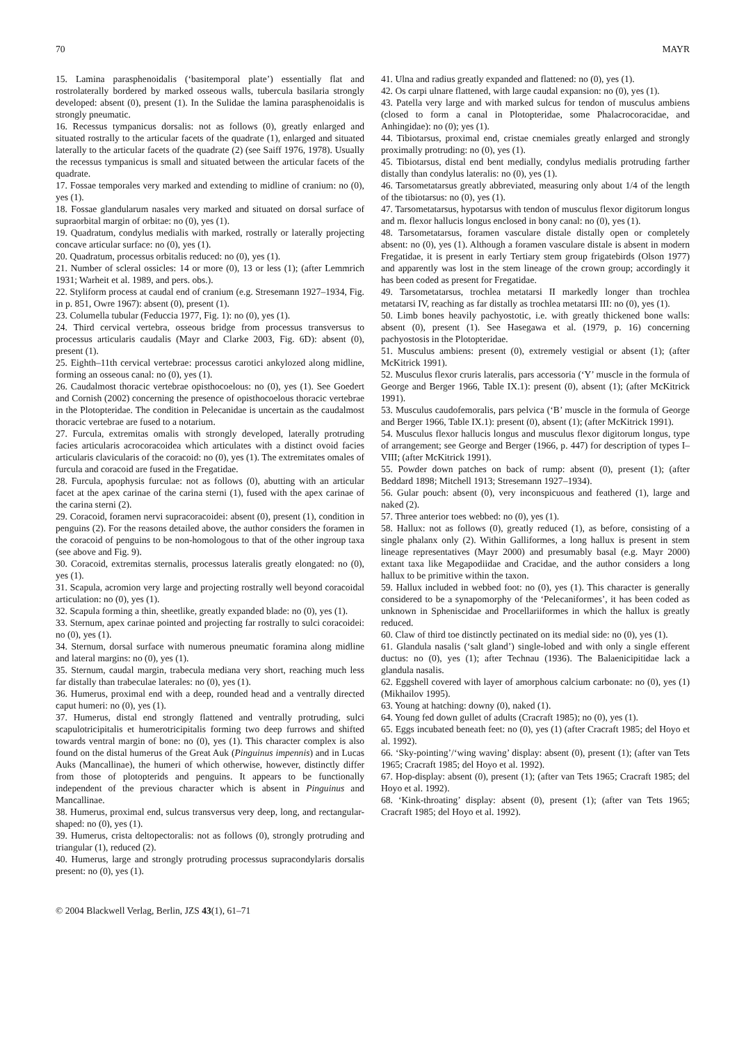70 MAYR
15. Lamina parasphenoidalis (‘basitemporal plate’) essentially flat and rostrolaterally bordered by marked osseous walls, tubercula basilaria strongly developed: absent (0), present (1). In the Sulidae the lamina parasphenoidalis is strongly pneumatic.
16. Recessus tympanicus dorsalis: not as follows (0), greatly enlarged and situated rostrally to the articular facets of the quadrate (1), enlarged and situated laterally to the articular facets of the quadrate (2) (see Saiff 1976, 1978). Usually the recessus tympanicus is small and situated between the articular facets of the quadrate.
17. Fossae temporales very marked and extending to midline of cranium: no (0), yes (1).
18. Fossae glandularum nasales very marked and situated on dorsal surface of supraorbital margin of orbitae: no (0), yes (1).
19. Quadratum, condylus medialis with marked, rostrally or laterally projecting concave articular surface: no (0), yes (1).
20. Quadratum, processus orbitalis reduced: no (0), yes (1).
21. Number of scleral ossicles: 14 or more (0), 13 or less (1); (after Lemmrich 1931; Warheit et al. 1989, and pers. obs.).
22. Styliform process at caudal end of cranium (e.g. Stresemann 1927–1934, Fig. in p. 851, Owre 1967): absent (0), present (1).
23. Columella tubular (Feduccia 1977, Fig. 1): no (0), yes (1).
24. Third cervical vertebra, osseous bridge from processus transversus to processus articularis caudalis (Mayr and Clarke 2003, Fig. 6D): absent (0), present (1).
25. Eighth–11th cervical vertebrae: processus carotici ankylozed along midline, forming an osseous canal: no (0), yes (1).
26. Caudalmost thoracic vertebrae opisthocoelous: no (0), yes (1). See Goedert and Cornish (2002) concerning the presence of opisthocoelous thoracic vertebrae in the Plotopteridae. The condition in Pelecanidae is uncertain as the caudalmost thoracic vertebrae are fused to a notarium.
27. Furcula, extremitas omalis with strongly developed, laterally protruding facies articularis acrocoracoidea which articulates with a distinct ovoid facies articularis clavicularis of the coracoid: no (0), yes (1). The extremitates omales of furcula and coracoid are fused in the Fregatidae.
28. Furcula, apophysis furculae: not as follows (0), abutting with an articular facet at the apex carinae of the carina sterni (1), fused with the apex carinae of the carina sterni (2).
29. Coracoid, foramen nervi supracoracoidei: absent (0), present (1), condition in penguins (2). For the reasons detailed above, the author considers the foramen in the coracoid of penguins to be non-homologous to that of the other ingroup taxa (see above and Fig. 9).
30. Coracoid, extremitas sternalis, processus lateralis greatly elongated: no (0), yes (1).
31. Scapula, acromion very large and projecting rostrally well beyond coracoidal articulation: no (0), yes (1).
32. Scapula forming a thin, sheetlike, greatly expanded blade: no (0), yes (1).
33. Sternum, apex carinae pointed and projecting far rostrally to sulci coracoidei: no (0), yes (1).
34. Sternum, dorsal surface with numerous pneumatic foramina along midline and lateral margins: no (0), yes (1).
35. Sternum, caudal margin, trabecula mediana very short, reaching much less far distally than trabeculae laterales: no (0), yes (1).
36. Humerus, proximal end with a deep, rounded head and a ventrally directed caput humeri: no (0), yes (1).
37. Humerus, distal end strongly flattened and ventrally protruding, sulci scapulotricipitalis et humerotricipitalis forming two deep furrows and shifted towards ventral margin of bone: no (0), yes (1). This character complex is also found on the distal humerus of the Great Auk (Pinguinus impennis) and in Lucas Auks (Mancallinae), the humeri of which otherwise, however, distinctly differ from those of plotopterids and penguins. It appears to be functionally independent of the previous character which is absent in Pinguinus and Mancallinae.
38. Humerus, proximal end, sulcus transversus very deep, long, and rectangular-shaped: no (0), yes (1).
39. Humerus, crista deltopectoralis: not as follows (0), strongly protruding and triangular (1), reduced (2).
40. Humerus, large and strongly protruding processus supracondylaris dorsalis present: no (0), yes (1).
41. Ulna and radius greatly expanded and flattened: no (0), yes (1).
42. Os carpi ulnare flattened, with large caudal expansion: no (0), yes (1).
43. Patella very large and with marked sulcus for tendon of musculus ambiens (closed to form a canal in Plotopteridae, some Phalacrocoracidae, and Anhingidae): no (0); yes (1).
44. Tibiotarsus, proximal end, cristae cnemiales greatly enlarged and strongly proximally protruding: no (0), yes (1).
45. Tibiotarsus, distal end bent medially, condylus medialis protruding farther distally than condylus lateralis: no (0), yes (1).
46. Tarsometatarsus greatly abbreviated, measuring only about 1/4 of the length of the tibiotarsus: no (0), yes (1).
47. Tarsometatarsus, hypotarsus with tendon of musculus flexor digitorum longus and m. flexor hallucis longus enclosed in bony canal: no (0), yes (1).
48. Tarsometatarsus, foramen vasculare distale distally open or completely absent: no (0), yes (1). Although a foramen vasculare distale is absent in modern Fregatidae, it is present in early Tertiary stem group frigatebirds (Olson 1977) and apparently was lost in the stem lineage of the crown group; accordingly it has been coded as present for Fregatidae.
49. Tarsometatarsus, trochlea metatarsi II markedly longer than trochlea metatarsi IV, reaching as far distally as trochlea metatarsi III: no (0), yes (1).
50. Limb bones heavily pachyostotic, i.e. with greatly thickened bone walls: absent (0), present (1). See Hasegawa et al. (1979, p. 16) concerning pachyostosis in the Plotopteridae.
51. Musculus ambiens: present (0), extremely vestigial or absent (1); (after McKitrick 1991).
52. Musculus flexor cruris lateralis, pars accessoria (‘Y’ muscle in the formula of George and Berger 1966, Table IX.1): present (0), absent (1); (after McKitrick 1991).
53. Musculus caudofemoralis, pars pelvica (‘B’ muscle in the formula of George and Berger 1966, Table IX.1): present (0), absent (1); (after McKitrick 1991).
54. Musculus flexor hallucis longus and musculus flexor digitorum longus, type of arrangement; see George and Berger (1966, p. 447) for description of types I–VIII; (after McKitrick 1991).
55. Powder down patches on back of rump: absent (0), present (1); (after Beddard 1898; Mitchell 1913; Stresemann 1927–1934).
56. Gular pouch: absent (0), very inconspicuous and feathered (1), large and naked (2).
57. Three anterior toes webbed: no (0), yes (1).
58. Hallux: not as follows (0), greatly reduced (1), as before, consisting of a single phalanx only (2). Within Galliformes, a long hallux is present in stem lineage representatives (Mayr 2000) and presumably basal (e.g. Mayr 2000) extant taxa like Megapodiidae and Cracidae, and the author considers a long hallux to be primitive within the taxon.
59. Hallux included in webbed foot: no (0), yes (1). This character is generally considered to be a synapomorphy of the ‘Pelecaniformes’, it has been coded as unknown in Spheniscidae and Procellariiformes in which the hallux is greatly reduced.
60. Claw of third toe distinctly pectinated on its medial side: no (0), yes (1).
61. Glandula nasalis (‘salt gland’) single-lobed and with only a single efferent ductus: no (0), yes (1); after Technau (1936). The Balaenicipitidae lack a glandula nasalis.
62. Eggshell covered with layer of amorphous calcium carbonate: no (0), yes (1) (Mikhailov 1995).
63. Young at hatching: downy (0), naked (1).
64. Young fed down gullet of adults (Cracraft 1985); no (0), yes (1).
65. Eggs incubated beneath feet: no (0), yes (1) (after Cracraft 1985; del Hoyo et al. 1992).
66. ‘Sky-pointing’/‘wing waving’ display: absent (0), present (1); (after van Tets 1965; Cracraft 1985; del Hoyo et al. 1992).
67. Hop-display: absent (0), present (1); (after van Tets 1965; Cracraft 1985; del Hoyo et al. 1992).
68. ‘Kink-throating’ display: absent (0), present (1); (after van Tets 1965; Cracraft 1985; del Hoyo et al. 1992).
© 2004 Blackwell Verlag, Berlin, JZS 43(1), 61–71